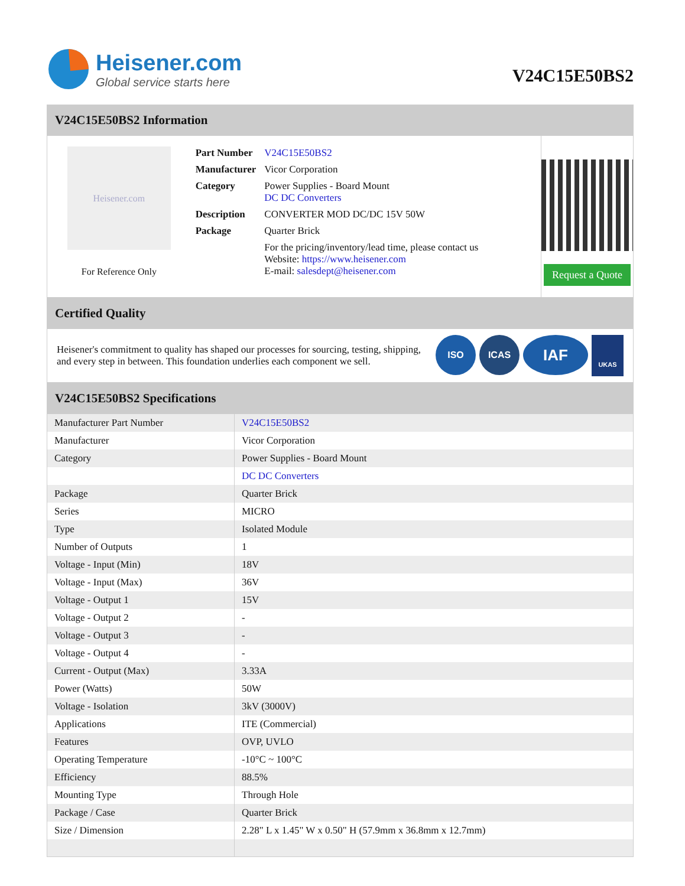Heisener.com
Global service starts here
V24C15E50BS2
V24C15E50BS2 Information
Heisener.com
For Reference Only
| Part Number | V24C15E50BS2 |
| Manufacturer | Vicor Corporation |
| Category | Power Supplies - Board Mount DC DC Converters |
| Description | CONVERTER MOD DC/DC 15V 50W |
| Package | Quarter Brick |
| | For the pricing/inventory/lead time, please contact us Website: https://www.heisener.com E-mail: salesdept@heisener.com |
Request a Quote
Certified Quality
Heisener's commitment to quality has shaped our processes for sourcing, testing, shipping, and every step in between. This foundation underlies each component we sell.
ISO ICAS
IAF
UKAS
V24C15E50BS2 Specifications
| Manufacturer Part Number | V24C15E50BS2 |
| Manufacturer | Vicor Corporation |
| Category | Power Supplies - Board Mount |
| | DC DC Converters |
| Package | Quarter Brick |
| Series | MICRO |
| Type | Isolated Module |
| Number of Outputs | 1 |
| Voltage - Input (Min) | 18V |
| Voltage - Input (Max) | 36V |
| Voltage - Output 1 | 15V |
| Voltage - Output 2 | - |
| Voltage - Output 3 | - |
| Voltage - Output 4 | - |
| Current - Output (Max) | 3.33A |
| Power (Watts) | 50W |
| Voltage - Isolation | 3kV (3000V) |
| Applications | ITE (Commercial) |
| Features | OVP, UVLO |
| Operating Temperature | -10°C ~ 100°C |
| Efficiency | 88.5% |
| Mounting Type | Through Hole |
| Package / Case | Quarter Brick |
| Size / Dimension | 2.28" L x 1.45" W x 0.50" H (57.9mm x 36.8mm x 12.7mm) |